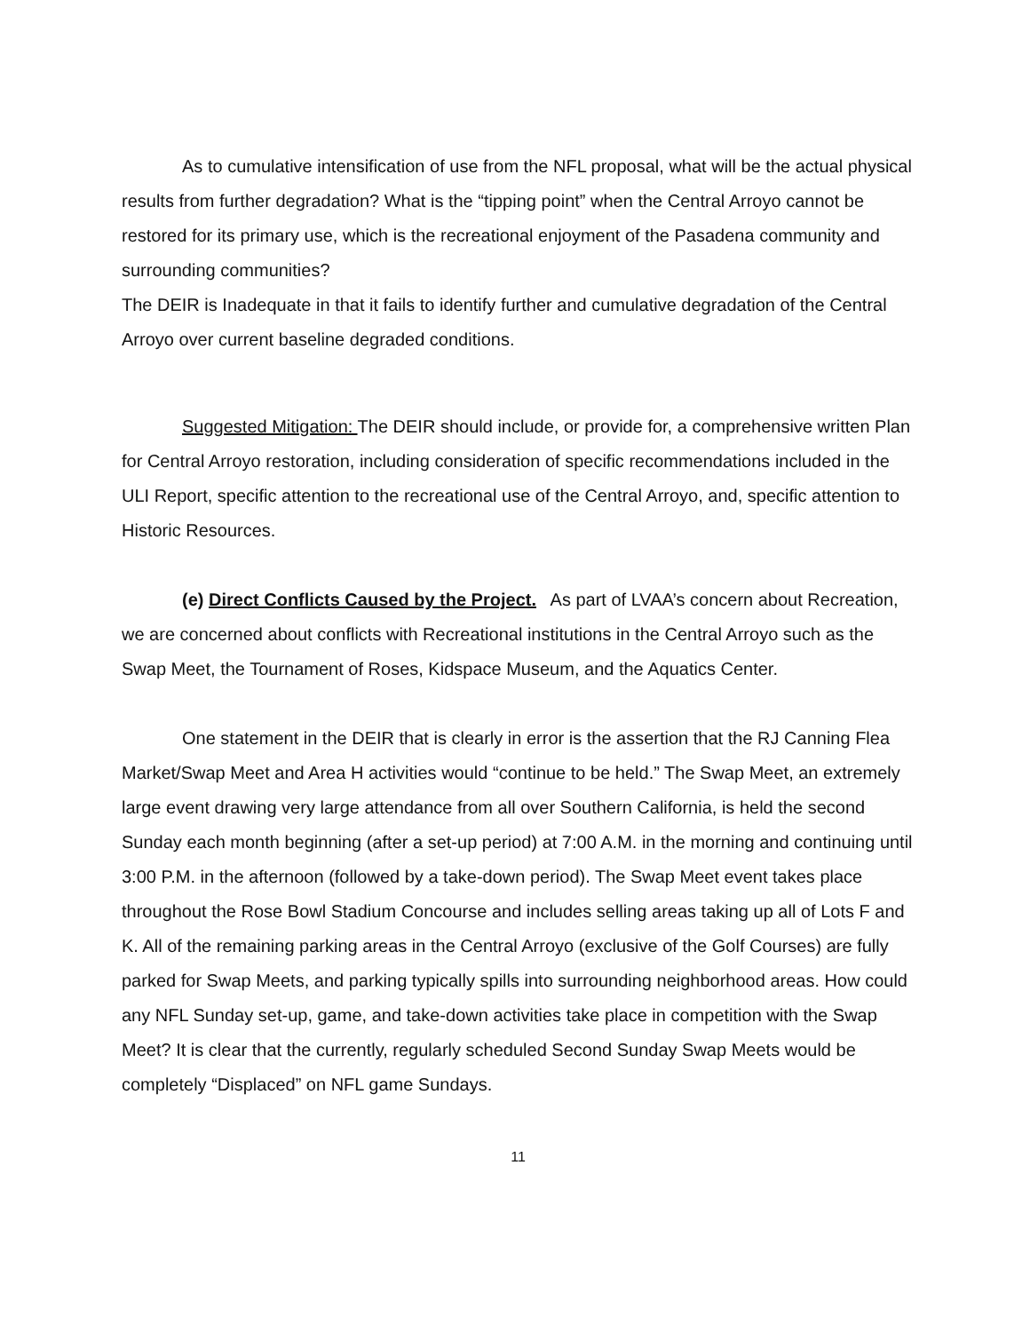As to cumulative intensification of use from the NFL proposal, what will be the actual physical results from further degradation? What is the “tipping point” when the Central Arroyo cannot be restored for its primary use, which is the recreational enjoyment of the Pasadena community and surrounding communities?
The DEIR is Inadequate in that it fails to identify further and cumulative degradation of the Central Arroyo over current baseline degraded conditions.
Suggested Mitigation: The DEIR should include, or provide for, a comprehensive written Plan for Central Arroyo restoration, including consideration of specific recommendations included in the ULI Report, specific attention to the recreational use of the Central Arroyo, and, specific attention to Historic Resources.
(e) Direct Conflicts Caused by the Project. As part of LVAA’s concern about Recreation, we are concerned about conflicts with Recreational institutions in the Central Arroyo such as the Swap Meet, the Tournament of Roses, Kidspace Museum, and the Aquatics Center.
One statement in the DEIR that is clearly in error is the assertion that the RJ Canning Flea Market/Swap Meet and Area H activities would “continue to be held.” The Swap Meet, an extremely large event drawing very large attendance from all over Southern California, is held the second Sunday each month beginning (after a set-up period) at 7:00 A.M. in the morning and continuing until 3:00 P.M. in the afternoon (followed by a take-down period). The Swap Meet event takes place throughout the Rose Bowl Stadium Concourse and includes selling areas taking up all of Lots F and K. All of the remaining parking areas in the Central Arroyo (exclusive of the Golf Courses) are fully parked for Swap Meets, and parking typically spills into surrounding neighborhood areas. How could any NFL Sunday set-up, game, and take-down activities take place in competition with the Swap Meet? It is clear that the currently, regularly scheduled Second Sunday Swap Meets would be completely “Displaced” on NFL game Sundays.
11